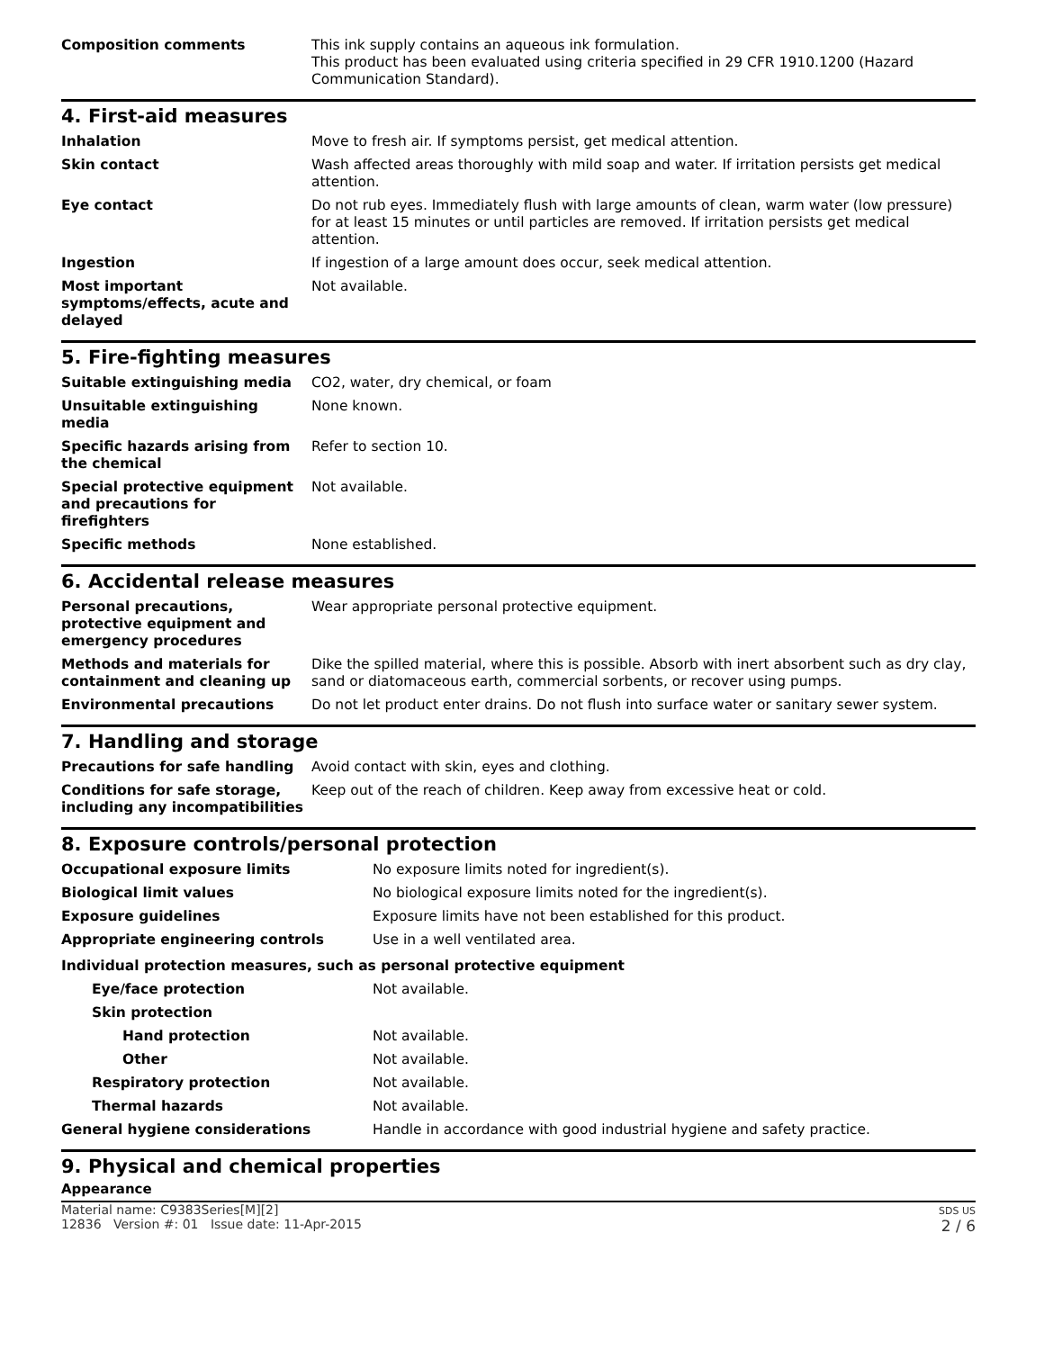| Composition comments | This ink supply contains an aqueous ink formulation. This product has been evaluated using criteria specified in 29 CFR 1910.1200 (Hazard Communication Standard). |
4. First-aid measures
| Inhalation | Move to fresh air. If symptoms persist, get medical attention. |
| Skin contact | Wash affected areas thoroughly with mild soap and water. If irritation persists get medical attention. |
| Eye contact | Do not rub eyes. Immediately flush with large amounts of clean, warm water (low pressure) for at least 15 minutes or until particles are removed. If irritation persists get medical attention. |
| Ingestion | If ingestion of a large amount does occur, seek medical attention. |
| Most important symptoms/effects, acute and delayed | Not available. |
5. Fire-fighting measures
| Suitable extinguishing media | CO2, water, dry chemical, or foam |
| Unsuitable extinguishing media | None known. |
| Specific hazards arising from the chemical | Refer to section 10. |
| Special protective equipment and precautions for firefighters | Not available. |
| Specific methods | None established. |
6. Accidental release measures
| Personal precautions, protective equipment and emergency procedures | Wear appropriate personal protective equipment. |
| Methods and materials for containment and cleaning up | Dike the spilled material, where this is possible. Absorb with inert absorbent such as dry clay, sand or diatomaceous earth, commercial sorbents, or recover using pumps. |
| Environmental precautions | Do not let product enter drains. Do not flush into surface water or sanitary sewer system. |
7. Handling and storage
| Precautions for safe handling | Avoid contact with skin, eyes and clothing. |
| Conditions for safe storage, including any incompatibilities | Keep out of the reach of children. Keep away from excessive heat or cold. |
8. Exposure controls/personal protection
| Occupational exposure limits | No exposure limits noted for ingredient(s). |
| Biological limit values | No biological exposure limits noted for the ingredient(s). |
| Exposure guidelines | Exposure limits have not been established for this product. |
| Appropriate engineering controls | Use in a well ventilated area. |
| Individual protection measures, such as personal protective equipment | |
| Eye/face protection | Not available. |
| Skin protection | |
| Hand protection | Not available. |
| Other | Not available. |
| Respiratory protection | Not available. |
| Thermal hazards | Not available. |
| General hygiene considerations | Handle in accordance with good industrial hygiene and safety practice. |
9. Physical and chemical properties
Appearance
Material name: C9383Series[M][2]
12836 Version #: 01 Issue date: 11-Apr-2015
SDS US
2 / 6